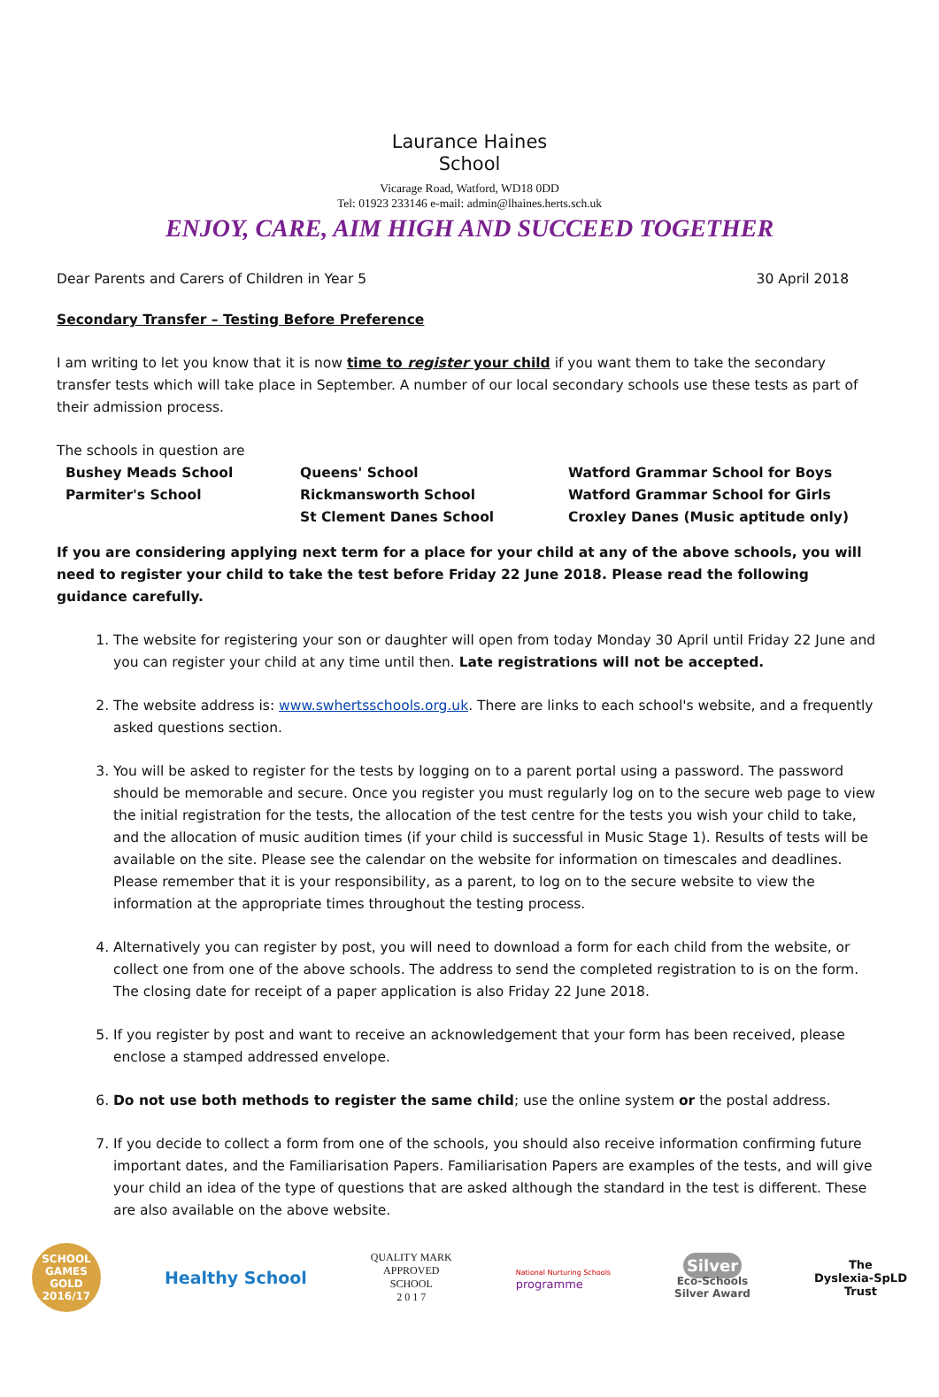Laurance Haines
School
Vicarage Road, Watford, WD18 0DD
Tel: 01923 233146 e-mail: admin@lhaines.herts.sch.uk
ENJOY, CARE, AIM HIGH AND SUCCEED TOGETHER
Dear Parents and Carers of Children in Year 5 30 April 2018
Secondary Transfer – Testing Before Preference
I am writing to let you know that it is now time to register your child if you want them to take the secondary transfer tests which will take place in September. A number of our local secondary schools use these tests as part of their admission process.
The schools in question are
Bushey Meads School
Parmiter's School
Queens' School
Rickmansworth School
St Clement Danes School
Watford Grammar School for Boys
Watford Grammar School for Girls
Croxley Danes (Music aptitude only)
If you are considering applying next term for a place for your child at any of the above schools, you will need to register your child to take the test before Friday 22 June 2018. Please read the following guidance carefully.
1. The website for registering your son or daughter will open from today Monday 30 April until Friday 22 June and you can register your child at any time until then. Late registrations will not be accepted.
2. The website address is: www.swhertsschools.org.uk. There are links to each school's website, and a frequently asked questions section.
3. You will be asked to register for the tests by logging on to a parent portal using a password. The password should be memorable and secure. Once you register you must regularly log on to the secure web page to view the initial registration for the tests, the allocation of the test centre for the tests you wish your child to take, and the allocation of music audition times (if your child is successful in Music Stage 1). Results of tests will be available on the site. Please see the calendar on the website for information on timescales and deadlines. Please remember that it is your responsibility, as a parent, to log on to the secure website to view the information at the appropriate times throughout the testing process.
4. Alternatively you can register by post, you will need to download a form for each child from the website, or collect one from one of the above schools. The address to send the completed registration to is on the form. The closing date for receipt of a paper application is also Friday 22 June 2018.
5. If you register by post and want to receive an acknowledgement that your form has been received, please enclose a stamped addressed envelope.
6. Do not use both methods to register the same child; use the online system or the postal address.
7. If you decide to collect a form from one of the schools, you should also receive information confirming future important dates, and the Familiarisation Papers. Familiarisation Papers are examples of the tests, and will give your child an idea of the type of questions that are asked although the standard in the test is different. These are also available on the above website.
SCHOOL GAMES
GOLD
2016/17
Healthy School
QUALITY MARK
APPROVED
SCHOOL
2 0 1 7
National Nurturing Schools
programme
Silver
Eco-Schools
Silver Award
The
Dyslexia-SpLD
Trust